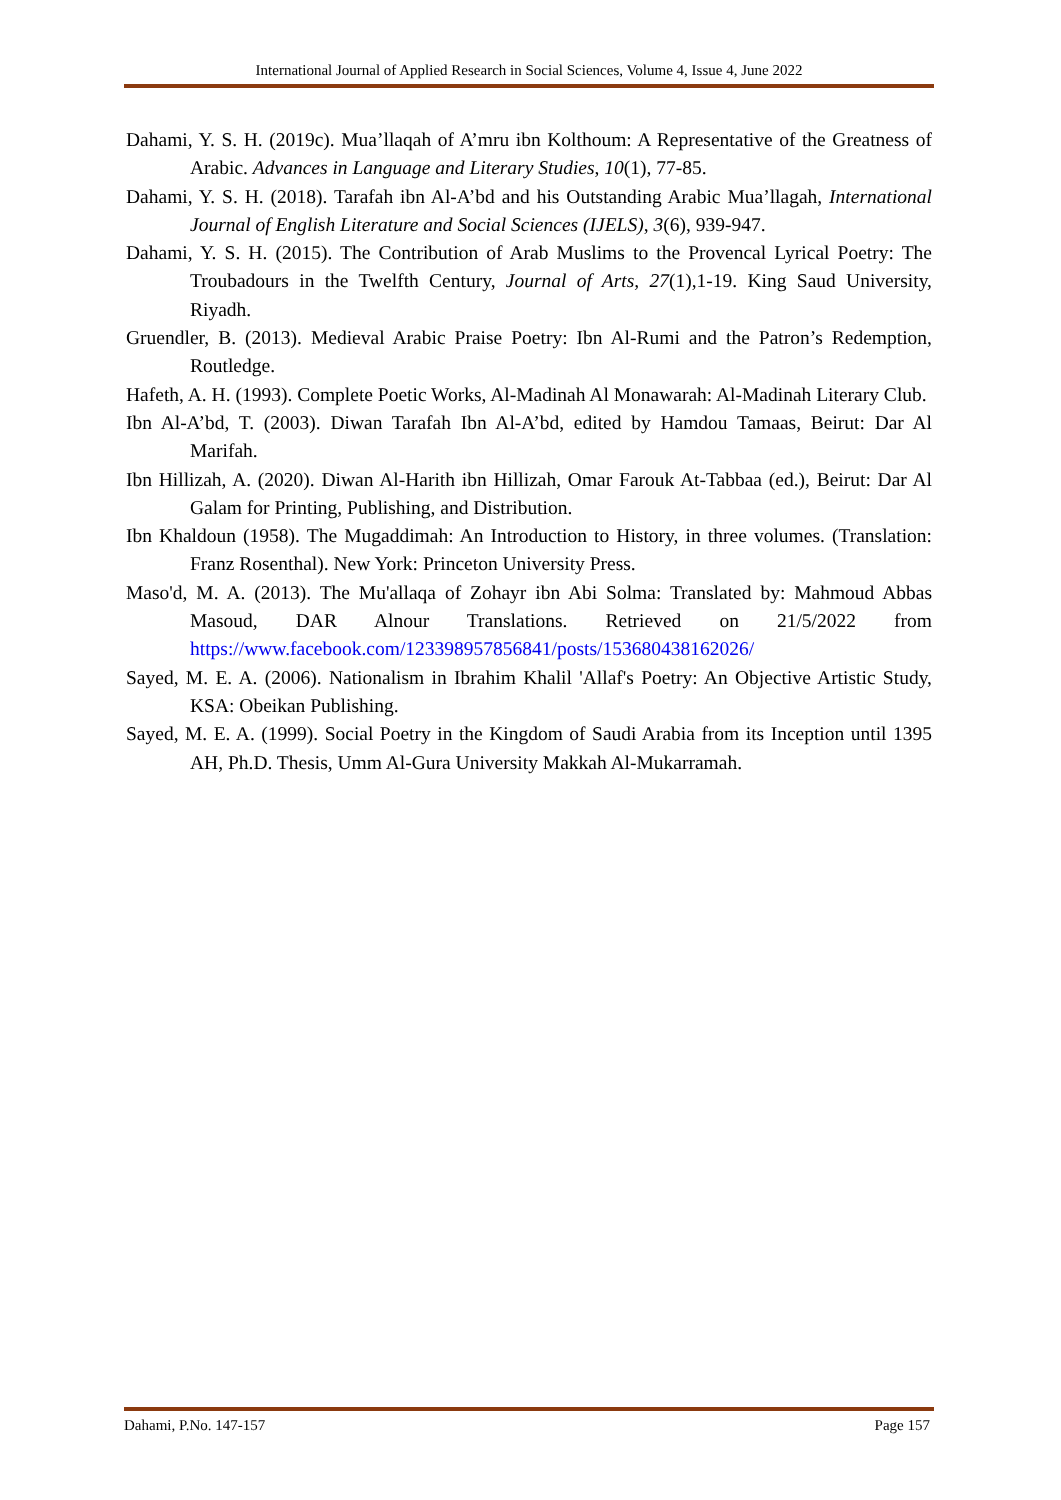International Journal of Applied Research in Social Sciences, Volume 4, Issue 4, June 2022
Dahami, Y. S. H. (2019c). Mua’llaqah of A’mru ibn Kolthoum: A Representative of the Greatness of Arabic. Advances in Language and Literary Studies, 10(1), 77-85.
Dahami, Y. S. H. (2018). Tarafah ibn Al-A’bd and his Outstanding Arabic Mua’llagah, International Journal of English Literature and Social Sciences (IJELS), 3(6), 939-947.
Dahami, Y. S. H. (2015). The Contribution of Arab Muslims to the Provencal Lyrical Poetry: The Troubadours in the Twelfth Century, Journal of Arts, 27(1),1-19. King Saud University, Riyadh.
Gruendler, B. (2013). Medieval Arabic Praise Poetry: Ibn Al-Rumi and the Patron’s Redemption, Routledge.
Hafeth, A. H. (1993). Complete Poetic Works, Al-Madinah Al Monawarah: Al-Madinah Literary Club.
Ibn Al-A’bd, T. (2003). Diwan Tarafah Ibn Al-A’bd, edited by Hamdou Tamaas, Beirut: Dar Al Marifah.
Ibn Hillizah, A. (2020). Diwan Al-Harith ibn Hillizah, Omar Farouk At-Tabbaa (ed.), Beirut: Dar Al Galam for Printing, Publishing, and Distribution.
Ibn Khaldoun (1958). The Mugaddimah: An Introduction to History, in three volumes. (Translation: Franz Rosenthal). New York: Princeton University Press.
Maso'd, M. A. (2013). The Mu'allaqa of Zohayr ibn Abi Solma: Translated by: Mahmoud Abbas Masoud, DAR Alnour Translations. Retrieved on 21/5/2022 from https://www.facebook.com/123398957856841/posts/153680438162026/
Sayed, M. E. A. (2006). Nationalism in Ibrahim Khalil 'Allaf's Poetry: An Objective Artistic Study, KSA: Obeikan Publishing.
Sayed, M. E. A. (1999). Social Poetry in the Kingdom of Saudi Arabia from its Inception until 1395 AH, Ph.D. Thesis, Umm Al-Gura University Makkah Al-Mukarramah.
Dahami, P.No. 147-157 Page 157